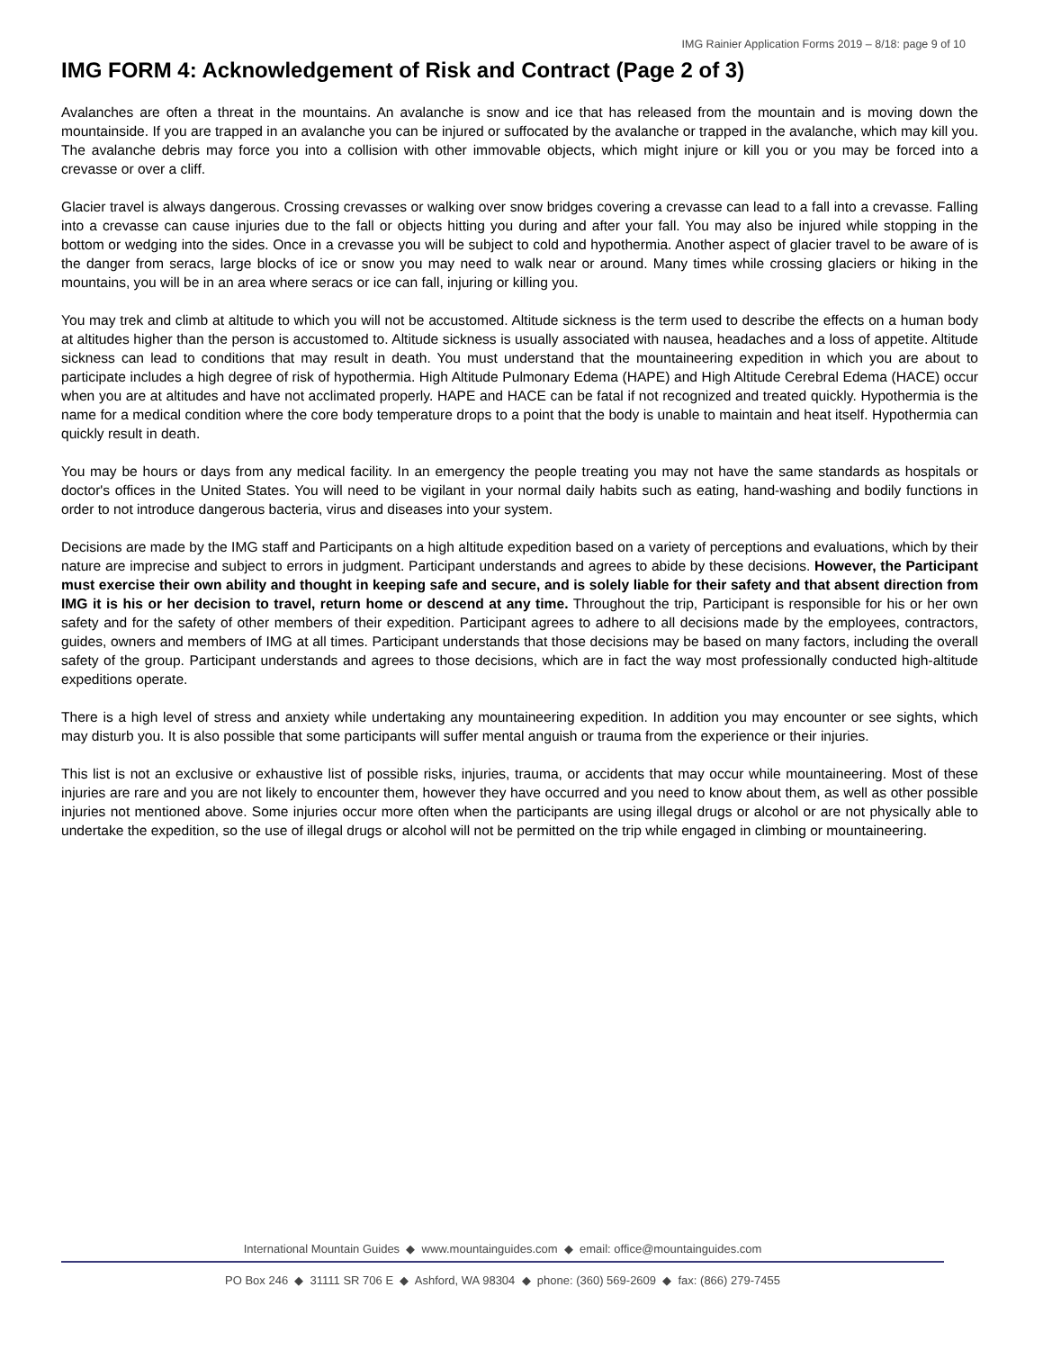IMG Rainier Application Forms 2019 – 8/18: page 9 of 10
IMG FORM 4: Acknowledgement of Risk and Contract (Page 2 of 3)
Avalanches are often a threat in the mountains. An avalanche is snow and ice that has released from the mountain and is moving down the mountainside. If you are trapped in an avalanche you can be injured or suffocated by the avalanche or trapped in the avalanche, which may kill you. The avalanche debris may force you into a collision with other immovable objects, which might injure or kill you or you may be forced into a crevasse or over a cliff.
Glacier travel is always dangerous. Crossing crevasses or walking over snow bridges covering a crevasse can lead to a fall into a crevasse. Falling into a crevasse can cause injuries due to the fall or objects hitting you during and after your fall. You may also be injured while stopping in the bottom or wedging into the sides. Once in a crevasse you will be subject to cold and hypothermia. Another aspect of glacier travel to be aware of is the danger from seracs, large blocks of ice or snow you may need to walk near or around. Many times while crossing glaciers or hiking in the mountains, you will be in an area where seracs or ice can fall, injuring or killing you.
You may trek and climb at altitude to which you will not be accustomed. Altitude sickness is the term used to describe the effects on a human body at altitudes higher than the person is accustomed to. Altitude sickness is usually associated with nausea, headaches and a loss of appetite. Altitude sickness can lead to conditions that may result in death. You must understand that the mountaineering expedition in which you are about to participate includes a high degree of risk of hypothermia. High Altitude Pulmonary Edema (HAPE) and High Altitude Cerebral Edema (HACE) occur when you are at altitudes and have not acclimated properly. HAPE and HACE can be fatal if not recognized and treated quickly. Hypothermia is the name for a medical condition where the core body temperature drops to a point that the body is unable to maintain and heat itself. Hypothermia can quickly result in death.
You may be hours or days from any medical facility. In an emergency the people treating you may not have the same standards as hospitals or doctor's offices in the United States. You will need to be vigilant in your normal daily habits such as eating, hand-washing and bodily functions in order to not introduce dangerous bacteria, virus and diseases into your system.
Decisions are made by the IMG staff and Participants on a high altitude expedition based on a variety of perceptions and evaluations, which by their nature are imprecise and subject to errors in judgment. Participant understands and agrees to abide by these decisions. However, the Participant must exercise their own ability and thought in keeping safe and secure, and is solely liable for their safety and that absent direction from IMG it is his or her decision to travel, return home or descend at any time. Throughout the trip, Participant is responsible for his or her own safety and for the safety of other members of their expedition. Participant agrees to adhere to all decisions made by the employees, contractors, guides, owners and members of IMG at all times. Participant understands that those decisions may be based on many factors, including the overall safety of the group. Participant understands and agrees to those decisions, which are in fact the way most professionally conducted high-altitude expeditions operate.
There is a high level of stress and anxiety while undertaking any mountaineering expedition. In addition you may encounter or see sights, which may disturb you. It is also possible that some participants will suffer mental anguish or trauma from the experience or their injuries.
This list is not an exclusive or exhaustive list of possible risks, injuries, trauma, or accidents that may occur while mountaineering. Most of these injuries are rare and you are not likely to encounter them, however they have occurred and you need to know about them, as well as other possible injuries not mentioned above. Some injuries occur more often when the participants are using illegal drugs or alcohol or are not physically able to undertake the expedition, so the use of illegal drugs or alcohol will not be permitted on the trip while engaged in climbing or mountaineering.
International Mountain Guides ◆ www.mountainguides.com ◆ email: office@mountainguides.com
PO Box 246 ◆ 31111 SR 706 E ◆ Ashford, WA 98304 ◆ phone: (360) 569-2609 ◆ fax: (866) 279-7455